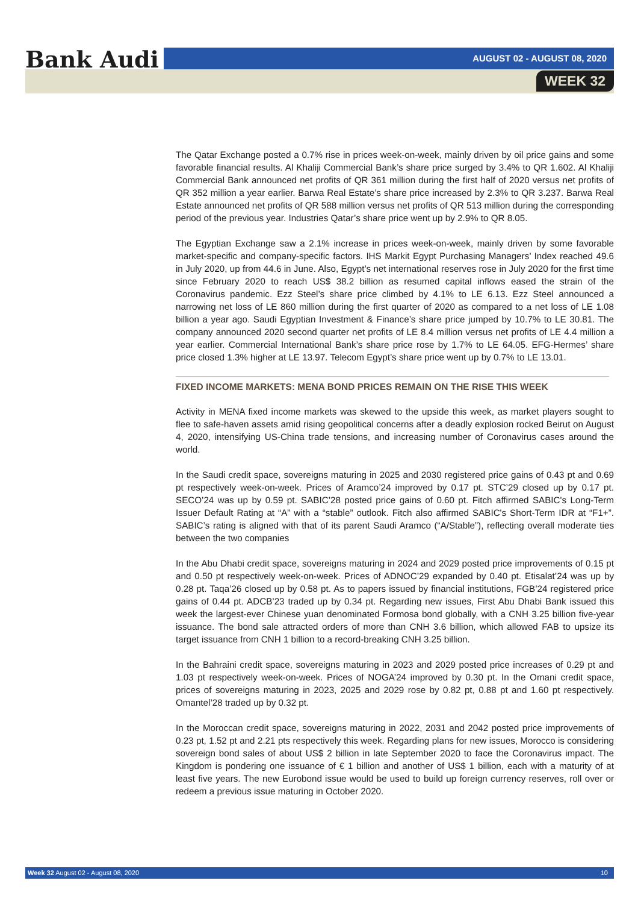Bank Audi AUGUST 02 - AUGUST 08, 2020
WEEK 32
The Qatar Exchange posted a 0.7% rise in prices week-on-week, mainly driven by oil price gains and some favorable financial results. Al Khaliji Commercial Bank’s share price surged by 3.4% to QR 1.602. Al Khaliji Commercial Bank announced net profits of QR 361 million during the first half of 2020 versus net profits of QR 352 million a year earlier. Barwa Real Estate’s share price increased by 2.3% to QR 3.237. Barwa Real Estate announced net profits of QR 588 million versus net profits of QR 513 million during the corresponding period of the previous year. Industries Qatar’s share price went up by 2.9% to QR 8.05.
The Egyptian Exchange saw a 2.1% increase in prices week-on-week, mainly driven by some favorable market-specific and company-specific factors. IHS Markit Egypt Purchasing Managers’ Index reached 49.6 in July 2020, up from 44.6 in June. Also, Egypt’s net international reserves rose in July 2020 for the first time since February 2020 to reach US$ 38.2 billion as resumed capital inflows eased the strain of the Coronavirus pandemic. Ezz Steel’s share price climbed by 4.1% to LE 6.13. Ezz Steel announced a narrowing net loss of LE 860 million during the first quarter of 2020 as compared to a net loss of LE 1.08 billion a year ago. Saudi Egyptian Investment & Finance’s share price jumped by 10.7% to LE 30.81. The company announced 2020 second quarter net profits of LE 8.4 million versus net profits of LE 4.4 million a year earlier. Commercial International Bank’s share price rose by 1.7% to LE 64.05. EFG-Hermes’ share price closed 1.3% higher at LE 13.97. Telecom Egypt’s share price went up by 0.7% to LE 13.01.
FIXED INCOME MARKETS: MENA BOND PRICES REMAIN ON THE RISE THIS WEEK
Activity in MENA fixed income markets was skewed to the upside this week, as market players sought to flee to safe-haven assets amid rising geopolitical concerns after a deadly explosion rocked Beirut on August 4, 2020, intensifying US-China trade tensions, and increasing number of Coronavirus cases around the world.
In the Saudi credit space, sovereigns maturing in 2025 and 2030 registered price gains of 0.43 pt and 0.69 pt respectively week-on-week. Prices of Aramco’24 improved by 0.17 pt. STC’29 closed up by 0.17 pt. SECO’24 was up by 0.59 pt. SABIC’28 posted price gains of 0.60 pt. Fitch affirmed SABIC's Long-Term Issuer Default Rating at “A” with a “stable” outlook. Fitch also affirmed SABIC's Short-Term IDR at “F1+”. SABIC’s rating is aligned with that of its parent Saudi Aramco (“A/Stable”), reflecting overall moderate ties between the two companies
In the Abu Dhabi credit space, sovereigns maturing in 2024 and 2029 posted price improvements of 0.15 pt and 0.50 pt respectively week-on-week. Prices of ADNOC’29 expanded by 0.40 pt. Etisalat’24 was up by 0.28 pt. Taqa’26 closed up by 0.58 pt. As to papers issued by financial institutions, FGB’24 registered price gains of 0.44 pt. ADCB’23 traded up by 0.34 pt. Regarding new issues, First Abu Dhabi Bank issued this week the largest-ever Chinese yuan denominated Formosa bond globally, with a CNH 3.25 billion five-year issuance. The bond sale attracted orders of more than CNH 3.6 billion, which allowed FAB to upsize its target issuance from CNH 1 billion to a record-breaking CNH 3.25 billion.
In the Bahraini credit space, sovereigns maturing in 2023 and 2029 posted price increases of 0.29 pt and 1.03 pt respectively week-on-week. Prices of NOGA’24 improved by 0.30 pt. In the Omani credit space, prices of sovereigns maturing in 2023, 2025 and 2029 rose by 0.82 pt, 0.88 pt and 1.60 pt respectively. Omantel’28 traded up by 0.32 pt.
In the Moroccan credit space, sovereigns maturing in 2022, 2031 and 2042 posted price improvements of 0.23 pt, 1.52 pt and 2.21 pts respectively this week. Regarding plans for new issues, Morocco is considering sovereign bond sales of about US$ 2 billion in late September 2020 to face the Coronavirus impact. The Kingdom is pondering one issuance of € 1 billion and another of US$ 1 billion, each with a maturity of at least five years. The new Eurobond issue would be used to build up foreign currency reserves, roll over or redeem a previous issue maturing in October 2020.
Week 32 August 02 - August 08, 2020 10